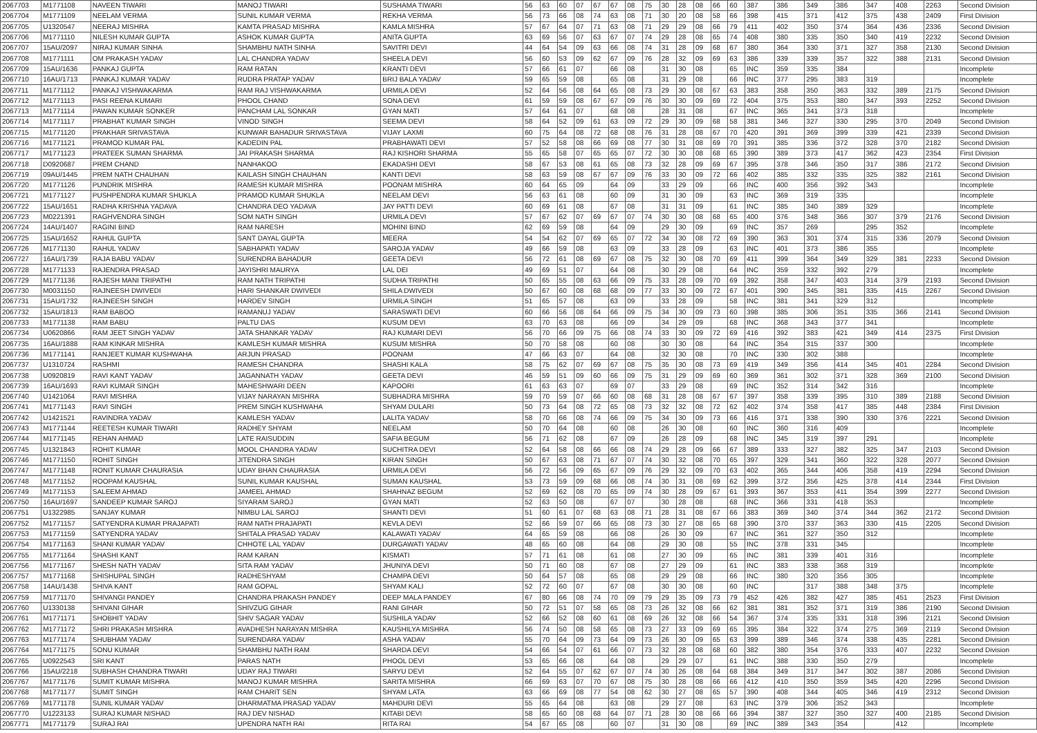| 2067703 | M1771108 | NAVEEN TIWARI | MANOJ TIWARI | SUSHAMA TIWARI | 56 | 63 | 60 | 07 | 67 | 67 | 08 | 75 | 30 | 28 | 08 | 66 | 60 | 387 | 386 | 349 | 386 | 347 | 408 | 2263 | Second Division |
| 2067704 | M1771109 | NEELAM VERMA | SUNIL KUMAR VERMA | REKHA VERMA | 56 | 73 | 66 | 08 | 74 | 63 | 08 | 71 | 30 | 20 | 08 | 58 | 66 | 398 | 415 | 371 | 412 | 375 | 438 | 2409 | First Division |
| 2067705 | U1320547 | NEERAJ MISHRA | KAMTA PRASAD MISHRA | KAMLA MISHRA | 57 | 67 | 64 | 07 | 71 | 63 | 08 | 71 | 29 | 29 | 08 | 66 | 79 | 411 | 402 | 350 | 374 | 364 | 436 | 2336 | Second Division |
| 2067706 | M1771110 | NILESH KUMAR GUPTA | ASHOK KUMAR GUPTA | ANITA GUPTA | 63 | 69 | 56 | 07 | 63 | 67 | 07 | 74 | 29 | 28 | 08 | 65 | 74 | 408 | 380 | 335 | 350 | 340 | 419 | 2232 | Second Division |
| 2067707 | 15AU/2097 | NIRAJ KUMAR SINHA | SHAMBHU NATH SINHA | SAVITRI DEVI | 44 | 64 | 54 | 09 | 63 | 66 | 08 | 74 | 31 | 28 | 09 | 68 | 67 | 380 | 364 | 330 | 371 | 327 | 358 | 2130 | Second Division |
| 2067708 | M1771111 | OM PRAKASH YADAV | LAL CHANDRA YADAV | SHEELA DEVI | 56 | 60 | 53 | 09 | 62 | 67 | 09 | 76 | 28 | 32 | 09 | 69 | 63 | 386 | 339 | 339 | 357 | 322 | 388 | 2131 | Second Division |
| 2067709 | 15AU/1636 | PANKAJ GUPTA | RAM RATAN | KRANTI DEVI | 57 | 66 | 61 | 07 | | 66 | 08 | | 31 | 30 | 08 | | 65 | INC | 359 | 335 | 384 | | | | Incomplete |
| 2067710 | 16AU/1713 | PANKAJ KUMAR YADAV | RUDRA PRATAP YADAV | BRIJ BALA YADAV | 59 | 65 | 59 | 08 | | 65 | 08 | | 31 | 29 | 08 | | 66 | INC | 377 | 295 | 383 | 319 | | | Incomplete |
| 2067711 | M1771112 | PANKAJ VISHWAKARMA | RAM RAJ VISHWAKARMA | URMILA DEVI | 52 | 64 | 56 | 08 | 64 | 65 | 08 | 73 | 29 | 30 | 08 | 67 | 63 | 383 | 358 | 350 | 363 | 332 | 389 | 2175 | Second Division |
| 2067712 | M1771113 | PASI REENA KUMARI | PHOOL CHAND | SONA DEVI | 61 | 59 | 59 | 08 | 67 | 67 | 09 | 76 | 30 | 30 | 09 | 69 | 72 | 404 | 375 | 353 | 380 | 347 | 393 | 2252 | Second Division |
| 2067713 | M1771114 | PAWAN KUMAR SONKER | PANCHAM LAL SONKAR | GYAN MATI | 57 | 64 | 61 | 07 | | 68 | 08 | | 28 | 31 | 08 | | 67 | INC | 365 | 341 | 373 | 318 | | | Incomplete |
| 2067714 | M1771117 | PRABHAT KUMAR SINGH | VINOD SINGH | SEEMA DEVI | 58 | 64 | 52 | 09 | 61 | 63 | 09 | 72 | 29 | 30 | 09 | 68 | 58 | 381 | 346 | 327 | 330 | 295 | 370 | 2049 | Second Division |
| 2067715 | M1771120 | PRAKHAR SRIVASTAVA | KUNWAR BAHADUR SRIVASTAVA | VIJAY LAXMI | 60 | 75 | 64 | 08 | 72 | 68 | 08 | 76 | 31 | 28 | 08 | 67 | 70 | 420 | 391 | 369 | 399 | 339 | 421 | 2339 | Second Division |
| 2067716 | M1771121 | PRAMOD KUMAR PAL | KADEDIN PAL | PRABHAWATI DEVI | 57 | 52 | 58 | 08 | 66 | 69 | 08 | 77 | 30 | 31 | 08 | 69 | 70 | 391 | 385 | 336 | 372 | 328 | 370 | 2182 | Second Division |
| 2067717 | M1771123 | PRATEEK SUMAN SHARMA | JAI PRAKASH SHARMA | RAJ KISHORI SHARMA | 55 | 65 | 58 | 07 | 65 | 65 | 07 | 72 | 30 | 30 | 08 | 68 | 65 | 390 | 389 | 373 | 417 | 362 | 423 | 2354 | First Division |
| 2067718 | D0920687 | PREM CHAND | NANHAKOO | EKADASHI DEVI | 58 | 67 | 53 | 08 | 61 | 65 | 08 | 73 | 32 | 28 | 09 | 69 | 67 | 395 | 378 | 346 | 350 | 317 | 386 | 2172 | Second Division |
| 2067719 | 09AU/1445 | PREM NATH CHAUHAN | KAILASH SINGH CHAUHAN | KANTI DEVI | 58 | 63 | 59 | 08 | 67 | 67 | 09 | 76 | 33 | 30 | 09 | 72 | 66 | 402 | 385 | 332 | 335 | 325 | 382 | 2161 | Second Division |
| 2067720 | M1771126 | PUNDRIK MISHRA | RAMESH KUMAR MISHRA | POONAM MISHRA | 60 | 64 | 65 | 09 | | 64 | 09 | | 33 | 29 | 09 | | 66 | INC | 400 | 356 | 392 | 343 | | | Incomplete |
| 2067721 | M1771127 | PUSHPENDRA KUMAR SHUKLA | PRAMOD KUMAR SHUKLA | NEELAM DEVI | 56 | 63 | 61 | 08 | | 60 | 09 | | 31 | 30 | 09 | | 63 | INC | 369 | 319 | 335 | | | | Incomplete |
| 2067722 | 15AU/1651 | RADHA KRISHNA YADAVA | CHANDRA DEO YADAVA | JAY PATTI DEVI | 60 | 69 | 61 | 08 | | 67 | 08 | | 31 | 31 | 09 | | 61 | INC | 385 | 340 | 389 | 329 | | | Incomplete |
| 2067723 | M0221391 | RAGHVENDRA SINGH | SOM NATH SINGH | URMILA DEVI | 57 | 67 | 62 | 07 | 69 | 67 | 07 | 74 | 30 | 30 | 08 | 68 | 65 | 400 | 376 | 348 | 366 | 307 | 379 | 2176 | Second Division |
| 2067724 | 14AU/1407 | RAGINI BIND | RAM NARESH | MOHINI BIND | 62 | 69 | 59 | 08 | | 64 | 09 | | 29 | 30 | 09 | | 69 | INC | 357 | 269 | | 295 | 352 | | Incomplete |
| 2067725 | 15AU/1652 | RAHUL GUPTA | SANT DAYAL GUPTA | MEERA | 54 | 54 | 62 | 07 | 69 | 65 | 07 | 72 | 34 | 30 | 08 | 72 | 69 | 390 | 363 | 301 | 374 | 315 | 336 | 2079 | Second Division |
| 2067726 | M1771130 | RAHUL YADAV | SABHAPATI YADAV | SAROJA YADAV | 49 | 66 | 59 | 08 | | 63 | 09 | | 33 | 28 | 09 | | 63 | INC | 401 | 373 | 386 | 355 | | | Incomplete |
| 2067727 | 16AU/1739 | RAJA BABU YADAV | SURENDRA BAHADUR | GEETA DEVI | 56 | 72 | 61 | 08 | 69 | 67 | 08 | 75 | 32 | 30 | 08 | 70 | 69 | 411 | 399 | 364 | 349 | 329 | 381 | 2233 | Second Division |
| 2067728 | M1771133 | RAJENDRA PRASAD | JAYISHRI MAURYA | LAL DEI | 49 | 69 | 51 | 07 | | 64 | 08 | | 30 | 29 | 08 | | 64 | INC | 359 | 332 | 392 | 279 | | | Incomplete |
| 2067729 | M1771136 | RAJESH MANI TRIPATHI | RAM NATH TRIPATHI | SUDHA TRIPATHI | 50 | 65 | 55 | 08 | 63 | 66 | 09 | 75 | 33 | 28 | 09 | 70 | 69 | 392 | 358 | 347 | 403 | 314 | 379 | 2193 | Second Division |
| 2067730 | M0031150 | RAJNEESH DWIVEDI | HARI SHANKAR DWIVEDI | SHILA DWIVEDI | 50 | 67 | 60 | 08 | 68 | 68 | 09 | 77 | 33 | 30 | 09 | 72 | 67 | 401 | 390 | 345 | 381 | 335 | 415 | 2267 | Second Division |
| 2067731 | 15AU/1732 | RAJNEESH SINGH | HARDEV SINGH | URMILA SINGH | 51 | 65 | 57 | 08 | | 63 | 09 | | 33 | 28 | 09 | | 58 | INC | 381 | 341 | 329 | 312 | | | Incomplete |
| 2067732 | 15AU/1813 | RAM BABOO | RAMANUJ YADAV | SARASWATI DEVI | 60 | 66 | 56 | 08 | 64 | 66 | 09 | 75 | 34 | 30 | 09 | 73 | 60 | 398 | 385 | 306 | 351 | 335 | 366 | 2141 | Second Division |
| 2067733 | M1771138 | RAM BABU | PALTU DAS | KUSUM DEVI | 63 | 70 | 63 | 08 | | 66 | 09 | | 34 | 29 | 09 | | 68 | INC | 368 | 343 | 377 | 341 | | | Incomplete |
| 2067734 | U0620866 | RAM JEET SINGH YADAV | JATA SHANKAR YADAV | RAJ KUMARI DEVI | 56 | 70 | 66 | 09 | 75 | 66 | 08 | 74 | 33 | 30 | 09 | 72 | 69 | 416 | 392 | 383 | 421 | 349 | 414 | 2375 | First Division |
| 2067735 | 16AU/1888 | RAM KINKAR MISHRA | KAMLESH KUMAR MISHRA | KUSUM MISHRA | 50 | 70 | 58 | 08 | | 60 | 08 | | 30 | 30 | 08 | | 64 | INC | 354 | 315 | 337 | 300 | | | Incomplete |
| 2067736 | M1771141 | RANJEET KUMAR KUSHWAHA | ARJUN PRASAD | POONAM | 47 | 66 | 63 | 07 | | 64 | 08 | | 32 | 30 | 08 | | 70 | INC | 330 | 302 | 388 | | | | Incomplete |
| 2067737 | U1310724 | RASHMI | RAMESH CHANDRA | SHASHI KALA | 58 | 75 | 62 | 07 | 69 | 67 | 08 | 75 | 35 | 30 | 08 | 73 | 69 | 419 | 349 | 356 | 414 | 345 | 401 | 2284 | Second Division |
| 2067738 | U0920819 | RAVI KANT YADAV | JAGANNATH YADAV | GEETA DEVI | 46 | 59 | 51 | 09 | 60 | 66 | 09 | 75 | 31 | 29 | 09 | 69 | 60 | 369 | 361 | 302 | 371 | 328 | 369 | 2100 | Second Division |
| 2067739 | 16AU/1693 | RAVI KUMAR SINGH | MAHESHWARI DEEN | KAPOORI | 61 | 63 | 63 | 07 | | 69 | 07 | | 33 | 29 | 08 | | 69 | INC | 352 | 314 | 342 | 316 | | | Incomplete |
| 2067740 | U1421064 | RAVI MISHRA | VIJAY NARAYAN MISHRA | SUBHADRA MISHRA | 59 | 70 | 59 | 07 | 66 | 60 | 08 | 68 | 31 | 28 | 08 | 67 | 67 | 397 | 358 | 339 | 395 | 310 | 389 | 2188 | Second Division |
| 2067741 | M1771143 | RAVI SINGH | PREM SINGH KUSHWAHA | SHYAM DULARI | 50 | 73 | 64 | 08 | 72 | 65 | 08 | 73 | 32 | 32 | 08 | 72 | 62 | 402 | 374 | 358 | 417 | 385 | 448 | 2384 | First Division |
| 2067742 | U1421521 | RAVINDRA YADAV | KAMLESH YADAV | LALITA YADAV | 58 | 70 | 66 | 08 | 74 | 66 | 09 | 75 | 34 | 30 | 09 | 73 | 66 | 416 | 371 | 338 | 390 | 330 | 376 | 2221 | Second Division |
| 2067743 | M1771144 | REETESH KUMAR TIWARI | RADHEY SHYAM | NEELAM | 50 | 70 | 64 | 08 | | 60 | 08 | | 26 | 30 | 08 | | 60 | INC | 360 | 316 | 409 | | | | Incomplete |
| 2067744 | M1771145 | REHAN AHMAD | LATE RAISUDDIN | SAFIA BEGUM | 56 | 71 | 62 | 08 | | 67 | 09 | | 26 | 28 | 09 | | 68 | INC | 345 | 319 | 397 | 291 | | | Incomplete |
| 2067745 | U1321843 | ROHIT KUMAR | MOOL CHANDRA YADAV | SUCHITRA DEVI | 52 | 64 | 58 | 08 | 66 | 66 | 08 | 74 | 29 | 28 | 09 | 66 | 67 | 389 | 333 | 327 | 382 | 325 | 347 | 2103 | Second Division |
| 2067746 | M1771150 | ROHIT SINGH | JITENDRA SINGH | KIRAN SINGH | 50 | 67 | 63 | 08 | 71 | 67 | 07 | 74 | 30 | 32 | 08 | 70 | 65 | 397 | 329 | 341 | 360 | 322 | 328 | 2077 | Second Division |
| 2067747 | M1771148 | RONIT KUMAR CHAURASIA | UDAY BHAN CHAURASIA | URMILA DEVI | 56 | 72 | 56 | 09 | 65 | 67 | 09 | 76 | 29 | 32 | 09 | 70 | 63 | 402 | 365 | 344 | 406 | 358 | 419 | 2294 | Second Division |
| 2067748 | M1771152 | ROOPAM KAUSHAL | SUNIL KUMAR KAUSHAL | SUMAN KAUSHAL | 53 | 73 | 59 | 09 | 68 | 66 | 08 | 74 | 30 | 31 | 08 | 69 | 62 | 399 | 372 | 356 | 425 | 378 | 414 | 2344 | First Division |
| 2067749 | M1771153 | SALEEM AHMAD | JAMEEL AHMAD | SHAHNAZ BEGUM | 52 | 69 | 62 | 08 | 70 | 65 | 09 | 74 | 30 | 28 | 09 | 67 | 61 | 393 | 367 | 353 | 411 | 354 | 399 | 2277 | Second Division |
| 2067750 | 16AU/1697 | SANDEEP KUMAR SAROJ | SIYARAM SAROJ | GYAN MATI | 52 | 63 | 50 | 08 | | 67 | 07 | | 30 | 28 | 08 | | 68 | INC | 366 | 331 | 418 | 353 | | | Incomplete |
| 2067751 | U1322985 | SANJAY KUMAR | NIMBU LAL SAROJ | SHANTI DEVI | 51 | 60 | 61 | 07 | 68 | 63 | 08 | 71 | 28 | 31 | 08 | 67 | 66 | 383 | 369 | 340 | 374 | 344 | 362 | 2172 | Second Division |
| 2067752 | M1771157 | SATYENDRA KUMAR PRAJAPATI | RAM NATH PRAJAPATI | KEVLA DEVI | 52 | 66 | 59 | 07 | 66 | 65 | 08 | 73 | 30 | 27 | 08 | 65 | 68 | 390 | 370 | 337 | 363 | 330 | 415 | 2205 | Second Division |
| 2067753 | M1771159 | SATYENDRA YADAV | SHITALA PRASAD YADAV | KALAWATI YADAV | 64 | 65 | 59 | 08 | | 66 | 08 | | 26 | 30 | 09 | | 67 | INC | 361 | 327 | 350 | 312 | | | Incomplete |
| 2067754 | M1771163 | SHANI KUMAR YADAV | CHHOTE LAL YADAV | DURGAWATI YADAV | 48 | 65 | 60 | 08 | | 64 | 08 | | 29 | 30 | 08 | | 55 | INC | 378 | 331 | 345 | | | | Incomplete |
| 2067755 | M1771164 | SHASHI KANT | RAM KARAN | KISMATI | 57 | 71 | 61 | 08 | | 61 | 08 | | 27 | 30 | 09 | | 65 | INC | 381 | 339 | 401 | 316 | | | Incomplete |
| 2067756 | M1771167 | SHESH NATH YADAV | SITA RAM YADAV | JHUNIYA DEVI | 50 | 71 | 60 | 08 | | 67 | 08 | | 27 | 29 | 09 | | 61 | INC | 383 | 338 | 368 | 319 | | | Incomplete |
| 2067757 | M1771168 | SHISHUPAL SINGH | RADHESHYAM | CHAMPA DEVI | 50 | 64 | 57 | 08 | | 65 | 08 | | 29 | 29 | 08 | | 66 | INC | 380 | 320 | 356 | 305 | | | Incomplete |
| 2067758 | 14AU/1438 | SHIVA KANT | RAM GOPAL | SHYAM KALI | 52 | 72 | 60 | 07 | | 67 | 08 | | 30 | 30 | 08 | | 60 | INC | | 317 | 388 | 348 | 375 | | Incomplete |
| 2067759 | M1771170 | SHIVANGI PANDEY | CHANDRA PRAKASH PANDEY | DEEP MALA PANDEY | 67 | 80 | 66 | 08 | 74 | 70 | 09 | 79 | 29 | 35 | 09 | 73 | 79 | 452 | 426 | 382 | 427 | 385 | 451 | 2523 | First Division |
| 2067760 | U1330138 | SHIVANI GIHAR | SHIVZUG GIHAR | RANI GIHAR | 50 | 72 | 51 | 07 | 58 | 65 | 08 | 73 | 26 | 32 | 08 | 66 | 62 | 381 | 381 | 352 | 371 | 319 | 386 | 2190 | Second Division |
| 2067761 | M1771171 | SHOBHIT YADAV | SHIV SAGAR YADAV | SUSHILA YADAV | 52 | 66 | 52 | 08 | 60 | 61 | 08 | 69 | 26 | 32 | 08 | 66 | 54 | 367 | 374 | 335 | 331 | 318 | 396 | 2121 | Second Division |
| 2067762 | M1771172 | SHRI PRAKASH MISHRA | AVADHESH NARAYAN MISHRA | KAUSHILYA MISHRA | 56 | 74 | 50 | 08 | 58 | 65 | 08 | 73 | 27 | 33 | 09 | 69 | 65 | 395 | 384 | 322 | 374 | 275 | 369 | 2119 | Second Division |
| 2067763 | M1771174 | SHUBHAM YADAV | SURENDARA YADAV | ASHA YADAV | 55 | 70 | 64 | 09 | 73 | 64 | 09 | 73 | 26 | 30 | 09 | 65 | 63 | 399 | 389 | 346 | 374 | 338 | 435 | 2281 | Second Division |
| 2067764 | M1771175 | SONU KUMAR | SHAMBHU NATH RAM | SHARDA DEVI | 54 | 66 | 54 | 07 | 61 | 66 | 07 | 73 | 32 | 28 | 08 | 68 | 60 | 382 | 380 | 354 | 376 | 333 | 407 | 2232 | Second Division |
| 2067765 | U0922543 | SRI KANT | PARAS NATH | PHOOL DEVI | 53 | 65 | 66 | 08 | | 64 | 08 | | 29 | 29 | 07 | | 61 | INC | 388 | 330 | 350 | 279 | | | Incomplete |
| 2067766 | 15AU/2218 | SUBHASH CHANDRA TIWARI | UDAY RAJ TIWARI | SARYU DEVI | 52 | 64 | 55 | 07 | 62 | 67 | 07 | 74 | 30 | 26 | 08 | 64 | 68 | 384 | 349 | 317 | 347 | 302 | 387 | 2086 | Second Division |
| 2067767 | M1771176 | SUMIT KUMAR MISHRA | MANOJ KUMAR MISHRA | SARITA MISHRA | 66 | 69 | 63 | 07 | 70 | 67 | 08 | 75 | 30 | 28 | 08 | 66 | 66 | 412 | 410 | 350 | 359 | 345 | 420 | 2296 | Second Division |
| 2067768 | M1771177 | SUMIT SINGH | RAM CHARIT SEN | SHYAM LATA | 63 | 66 | 69 | 08 | 77 | 54 | 08 | 62 | 30 | 27 | 08 | 65 | 57 | 390 | 408 | 344 | 405 | 346 | 419 | 2312 | Second Division |
| 2067769 | M1771178 | SUNIL KUMAR YADAV | DHARMATMA PRASAD YADAV | MAHDURI DEVI | 55 | 65 | 64 | 08 | | 63 | 08 | | 29 | 27 | 08 | | 63 | INC | 379 | 306 | 352 | 343 | | | Incomplete |
| 2067770 | U1223133 | SURAJ KUMAR NISHAD | RAJ DEV NISHAD | KITABI DEVI | 58 | 65 | 60 | 08 | 68 | 64 | 07 | 71 | 28 | 30 | 08 | 66 | 66 | 394 | 387 | 327 | 350 | 327 | 400 | 2185 | Second Division |
| 2067771 | M1771179 | SURAJ RAI | UPENDRA NATH RAI | RITA RAI | 54 | 67 | 65 | 08 | | 60 | 07 | | 31 | 30 | 08 | | 69 | INC | 389 | 343 | 354 | | 412 | | Incomplete |